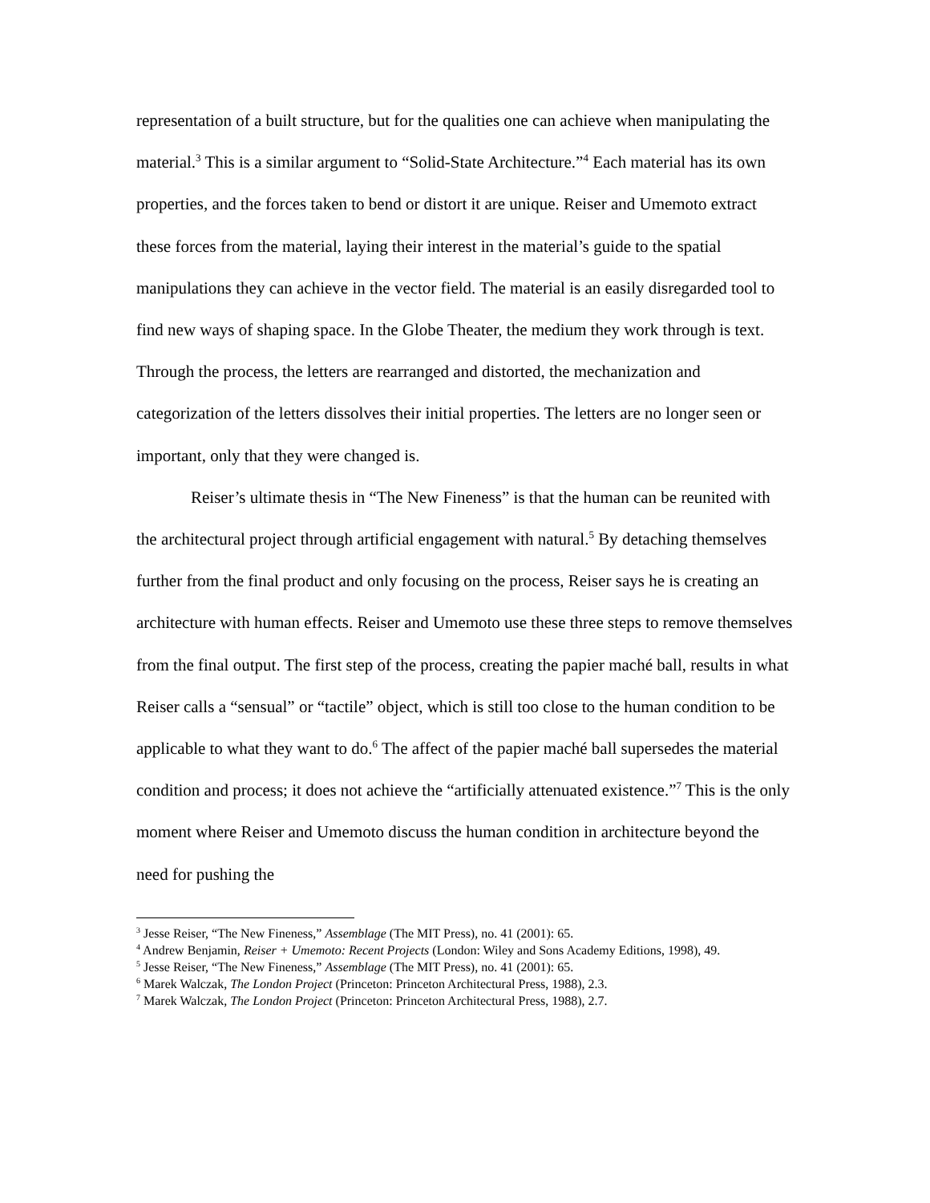representation of a built structure, but for the qualities one can achieve when manipulating the material.<sup>3</sup> This is a similar argument to “Solid-State Architecture.”<sup>4</sup> Each material has its own properties, and the forces taken to bend or distort it are unique. Reiser and Umemoto extract these forces from the material, laying their interest in the material’s guide to the spatial manipulations they can achieve in the vector field. The material is an easily disregarded tool to find new ways of shaping space. In the Globe Theater, the medium they work through is text. Through the process, the letters are rearranged and distorted, the mechanization and categorization of the letters dissolves their initial properties. The letters are no longer seen or important, only that they were changed is.
Reiser’s ultimate thesis in “The New Fineness” is that the human can be reunited with the architectural project through artificial engagement with natural.<sup>5</sup> By detaching themselves further from the final product and only focusing on the process, Reiser says he is creating an architecture with human effects. Reiser and Umemoto use these three steps to remove themselves from the final output. The first step of the process, creating the papier maché ball, results in what Reiser calls a “sensual” or “tactile” object, which is still too close to the human condition to be applicable to what they want to do.<sup>6</sup> The affect of the papier maché ball supersedes the material condition and process; it does not achieve the “artificially attenuated existence.”<sup>7</sup> This is the only moment where Reiser and Umemoto discuss the human condition in architecture beyond the need for pushing the
<sup>3</sup> Jesse Reiser, “The New Fineness,” Assemblage (The MIT Press), no. 41 (2001): 65.
<sup>4</sup> Andrew Benjamin, Reiser + Umemoto: Recent Projects (London: Wiley and Sons Academy Editions, 1998), 49.
<sup>5</sup> Jesse Reiser, “The New Fineness,” Assemblage (The MIT Press), no. 41 (2001): 65.
<sup>6</sup> Marek Walczak, The London Project (Princeton: Princeton Architectural Press, 1988), 2.3.
<sup>7</sup> Marek Walczak, The London Project (Princeton: Princeton Architectural Press, 1988), 2.7.